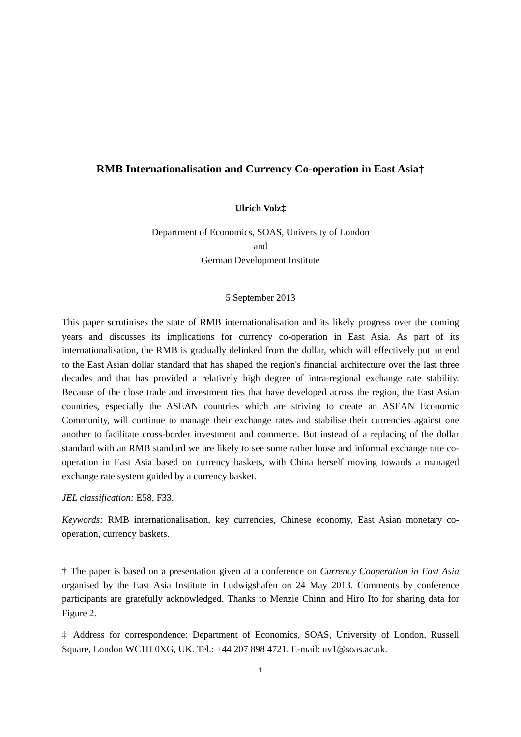RMB Internationalisation and Currency Co-operation in East Asia†
Ulrich Volz‡
Department of Economics, SOAS, University of London
and
German Development Institute
5 September 2013
This paper scrutinises the state of RMB internationalisation and its likely progress over the coming years and discusses its implications for currency co-operation in East Asia. As part of its internationalisation, the RMB is gradually delinked from the dollar, which will effectively put an end to the East Asian dollar standard that has shaped the region's financial architecture over the last three decades and that has provided a relatively high degree of intra-regional exchange rate stability. Because of the close trade and investment ties that have developed across the region, the East Asian countries, especially the ASEAN countries which are striving to create an ASEAN Economic Community, will continue to manage their exchange rates and stabilise their currencies against one another to facilitate cross-border investment and commerce. But instead of a replacing of the dollar standard with an RMB standard we are likely to see some rather loose and informal exchange rate co-operation in East Asia based on currency baskets, with China herself moving towards a managed exchange rate system guided by a currency basket.
JEL classification: E58, F33.
Keywords: RMB internationalisation, key currencies, Chinese economy, East Asian monetary co-operation, currency baskets.
† The paper is based on a presentation given at a conference on Currency Cooperation in East Asia organised by the East Asia Institute in Ludwigshafen on 24 May 2013. Comments by conference participants are gratefully acknowledged. Thanks to Menzie Chinn and Hiro Ito for sharing data for Figure 2.
‡ Address for correspondence: Department of Economics, SOAS, University of London, Russell Square, London WC1H 0XG, UK. Tel.: +44 207 898 4721. E-mail: uv1@soas.ac.uk.
1